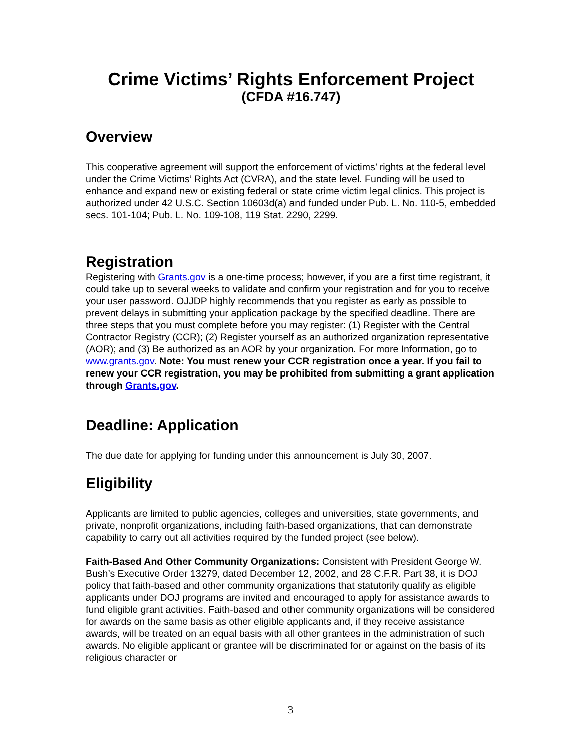Crime Victims’ Rights Enforcement Project
(CFDA #16.747)
Overview
This cooperative agreement will support the enforcement of victims’ rights at the federal level under the Crime Victims’ Rights Act (CVRA), and the state level. Funding will be used to enhance and expand new or existing federal or state crime victim legal clinics. This project is authorized under 42 U.S.C. Section 10603d(a) and funded under Pub. L. No. 110-5, embedded secs. 101-104; Pub. L. No. 109-108, 119 Stat. 2290, 2299.
Registration
Registering with Grants.gov is a one-time process; however, if you are a first time registrant, it could take up to several weeks to validate and confirm your registration and for you to receive your user password. OJJDP highly recommends that you register as early as possible to prevent delays in submitting your application package by the specified deadline. There are three steps that you must complete before you may register: (1) Register with the Central Contractor Registry (CCR); (2) Register yourself as an authorized organization representative (AOR); and (3) Be authorized as an AOR by your organization. For more Information, go to www.grants.gov. Note: You must renew your CCR registration once a year. If you fail to renew your CCR registration, you may be prohibited from submitting a grant application through Grants.gov.
Deadline: Application
The due date for applying for funding under this announcement is July 30, 2007.
Eligibility
Applicants are limited to public agencies, colleges and universities, state governments, and private, nonprofit organizations, including faith-based organizations, that can demonstrate capability to carry out all activities required by the funded project (see below).
Faith-Based And Other Community Organizations: Consistent with President George W. Bush’s Executive Order 13279, dated December 12, 2002, and 28 C.F.R. Part 38, it is DOJ policy that faith-based and other community organizations that statutorily qualify as eligible applicants under DOJ programs are invited and encouraged to apply for assistance awards to fund eligible grant activities. Faith-based and other community organizations will be considered for awards on the same basis as other eligible applicants and, if they receive assistance awards, will be treated on an equal basis with all other grantees in the administration of such awards. No eligible applicant or grantee will be discriminated for or against on the basis of its religious character or
3